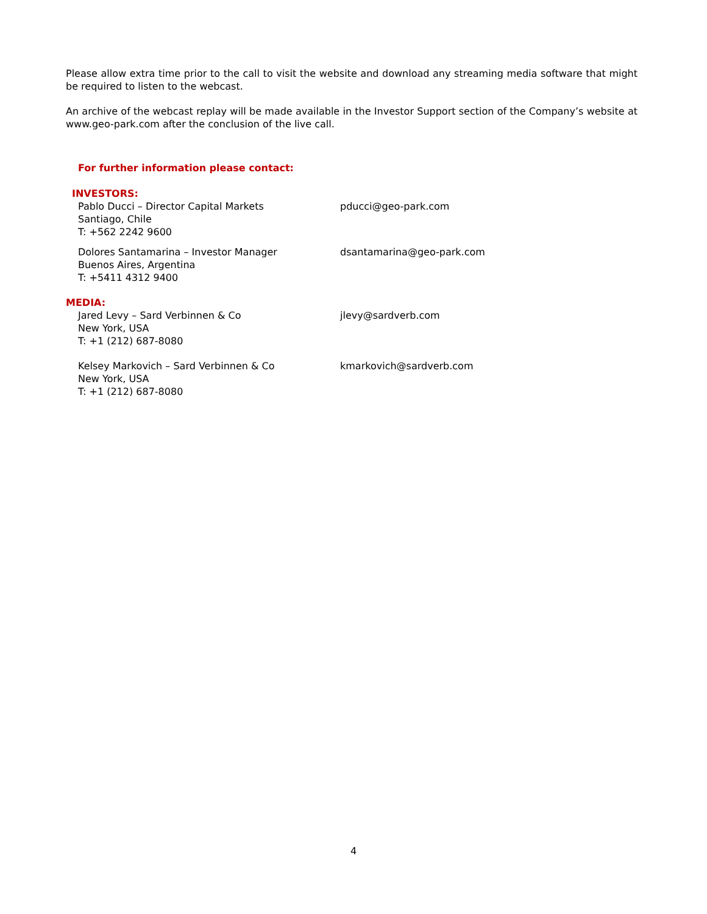Please allow extra time prior to the call to visit the website and download any streaming media software that might be required to listen to the webcast.
An archive of the webcast replay will be made available in the Investor Support section of the Company’s website at www.geo-park.com after the conclusion of the live call.
For further information please contact:
INVESTORS:
Pablo Ducci – Director Capital Markets
Santiago, Chile
T: +562 2242 9600
pducci@geo-park.com
Dolores Santamarina – Investor Manager
Buenos Aires, Argentina
T: +5411 4312 9400
dsantamarina@geo-park.com
MEDIA:
Jared Levy – Sard Verbinnen & Co
New York, USA
T: +1 (212) 687-8080
jlevy@sardverb.com
Kelsey Markovich – Sard Verbinnen & Co
New York, USA
T: +1 (212) 687-8080
kmarkovich@sardverb.com
4